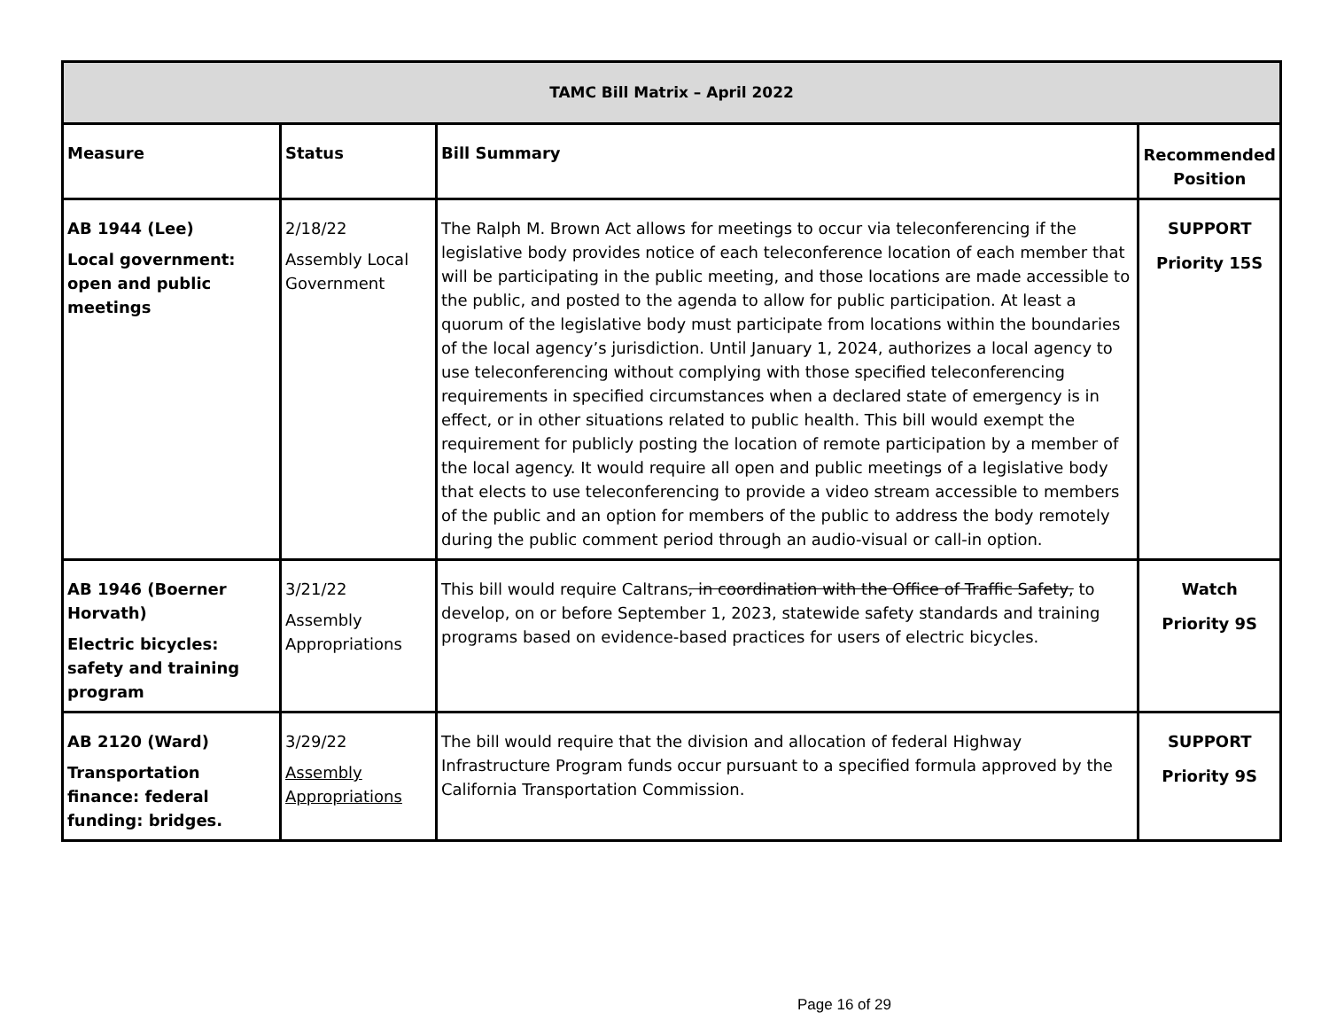| TAMC Bill Matrix – April 2022 | | | |
| --- | --- | --- | --- |
| Measure | Status | Bill Summary | Recommended Position |
| AB 1944 (Lee) Local government: open and public meetings | 2/18/22 Assembly Local Government | The Ralph M. Brown Act allows for meetings to occur via teleconferencing if the legislative body provides notice of each teleconference location of each member that will be participating in the public meeting, and those locations are made accessible to the public, and posted to the agenda to allow for public participation. At least a quorum of the legislative body must participate from locations within the boundaries of the local agency’s jurisdiction. Until January 1, 2024, authorizes a local agency to use teleconferencing without complying with those specified teleconferencing requirements in specified circumstances when a declared state of emergency is in effect, or in other situations related to public health. This bill would exempt the requirement for publicly posting the location of remote participation by a member of the local agency. It would require all open and public meetings of a legislative body that elects to use teleconferencing to provide a video stream accessible to members of the public and an option for members of the public to address the body remotely during the public comment period through an audio-visual or call-in option. | SUPPORT Priority 15S |
| AB 1946 (Boerner Horvath) Electric bicycles: safety and training program | 3/21/22 Assembly Appropriations | This bill would require Caltrans , in coordination with the Office of Traffic Safety, to develop, on or before September 1, 2023, statewide safety standards and training programs based on evidence-based practices for users of electric bicycles. | Watch Priority 9S |
| AB 2120 (Ward) Transportation finance: federal funding: bridges. | 3/29/22 Assembly Appropriations | The bill would require that the division and allocation of federal Highway Infrastructure Program funds occur pursuant to a specified formula approved by the California Transportation Commission. | SUPPORT Priority 9S |
Page 16 of 29